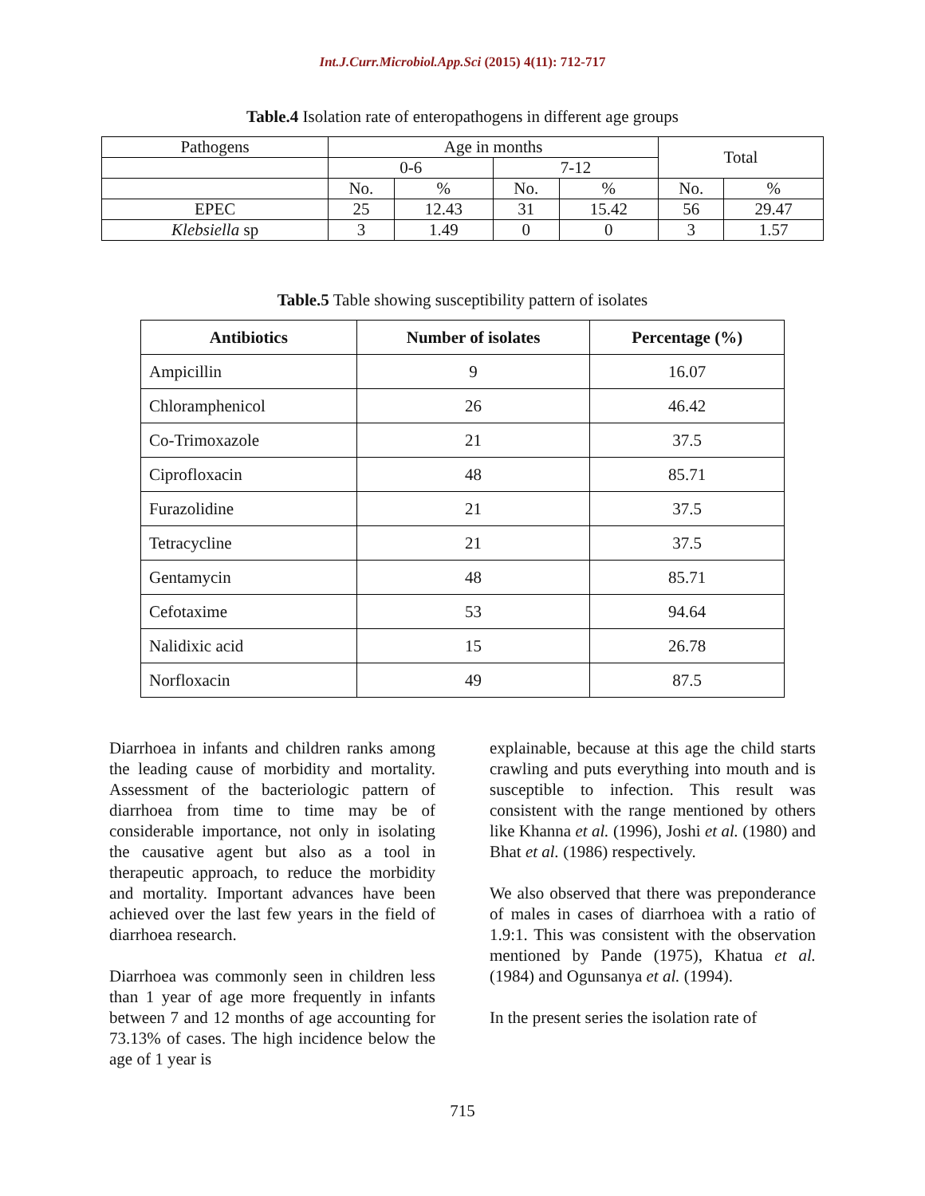Int.J.Curr.Microbiol.App.Sci (2015) 4(11): 712-717
Table.4 Isolation rate of enteropathogens in different age groups
| Pathogens | Age in months | | | | Total | |
| | 0-6 | | 7-12 | | | |
| | No. | % | No. | % | No. | % |
| EPEC | 25 | 12.43 | 31 | 15.42 | 56 | 29.47 |
| Klebsiella sp | 3 | 1.49 | 0 | 0 | 3 | 1.57 |
Table.5 Table showing susceptibility pattern of isolates
| Antibiotics | Number of isolates | Percentage (%) |
| --- | --- | --- |
| Ampicillin | 9 | 16.07 |
| Chloramphenicol | 26 | 46.42 |
| Co-Trimoxazole | 21 | 37.5 |
| Ciprofloxacin | 48 | 85.71 |
| Furazolidine | 21 | 37.5 |
| Tetracycline | 21 | 37.5 |
| Gentamycin | 48 | 85.71 |
| Cefotaxime | 53 | 94.64 |
| Nalidixic acid | 15 | 26.78 |
| Norfloxacin | 49 | 87.5 |
Diarrhoea in infants and children ranks among the leading cause of morbidity and mortality. Assessment of the bacteriologic pattern of diarrhoea from time to time may be of considerable importance, not only in isolating the causative agent but also as a tool in therapeutic approach, to reduce the morbidity and mortality. Important advances have been achieved over the last few years in the field of diarrhoea research.
Diarrhoea was commonly seen in children less than 1 year of age more frequently in infants between 7 and 12 months of age accounting for 73.13% of cases. The high incidence below the age of 1 year is
explainable, because at this age the child starts crawling and puts everything into mouth and is susceptible to infection. This result was consistent with the range mentioned by others like Khanna et al. (1996), Joshi et al. (1980) and Bhat et al. (1986) respectively.
We also observed that there was preponderance of males in cases of diarrhoea with a ratio of 1.9:1. This was consistent with the observation mentioned by Pande (1975), Khatua et al. (1984) and Ogunsanya et al. (1994).
In the present series the isolation rate of
715